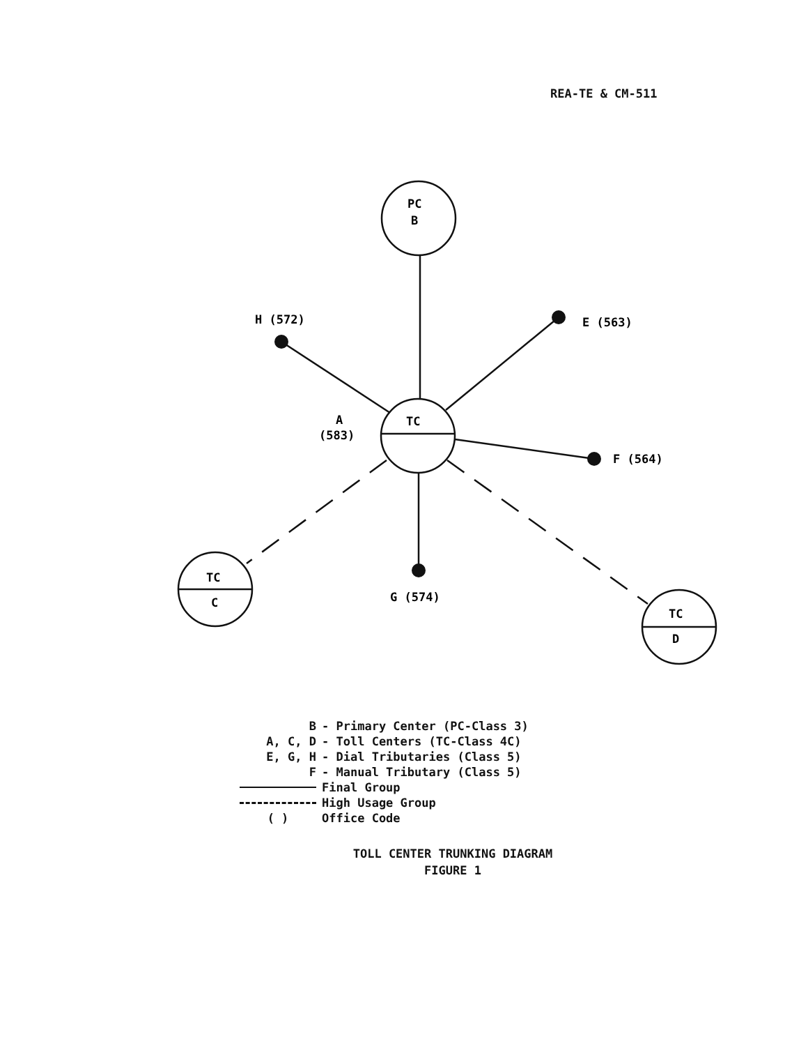REA-TE & CM-511
PC
B
TC
TC
C
TC
D
H (572)
E (563)
F (564)
G (574)
A
(583)
| B | - Primary Center (PC-Class 3) |
| A, C, D | - Toll Centers (TC-Class 4C) |
| E, G, H | - Dial Tributaries (Class 5) |
| F | - Manual Tributary (Class 5) |
| | Final Group |
| | High Usage Group |
| ( ) | Office Code |
TOLL CENTER TRUNKING DIAGRAM
FIGURE 1